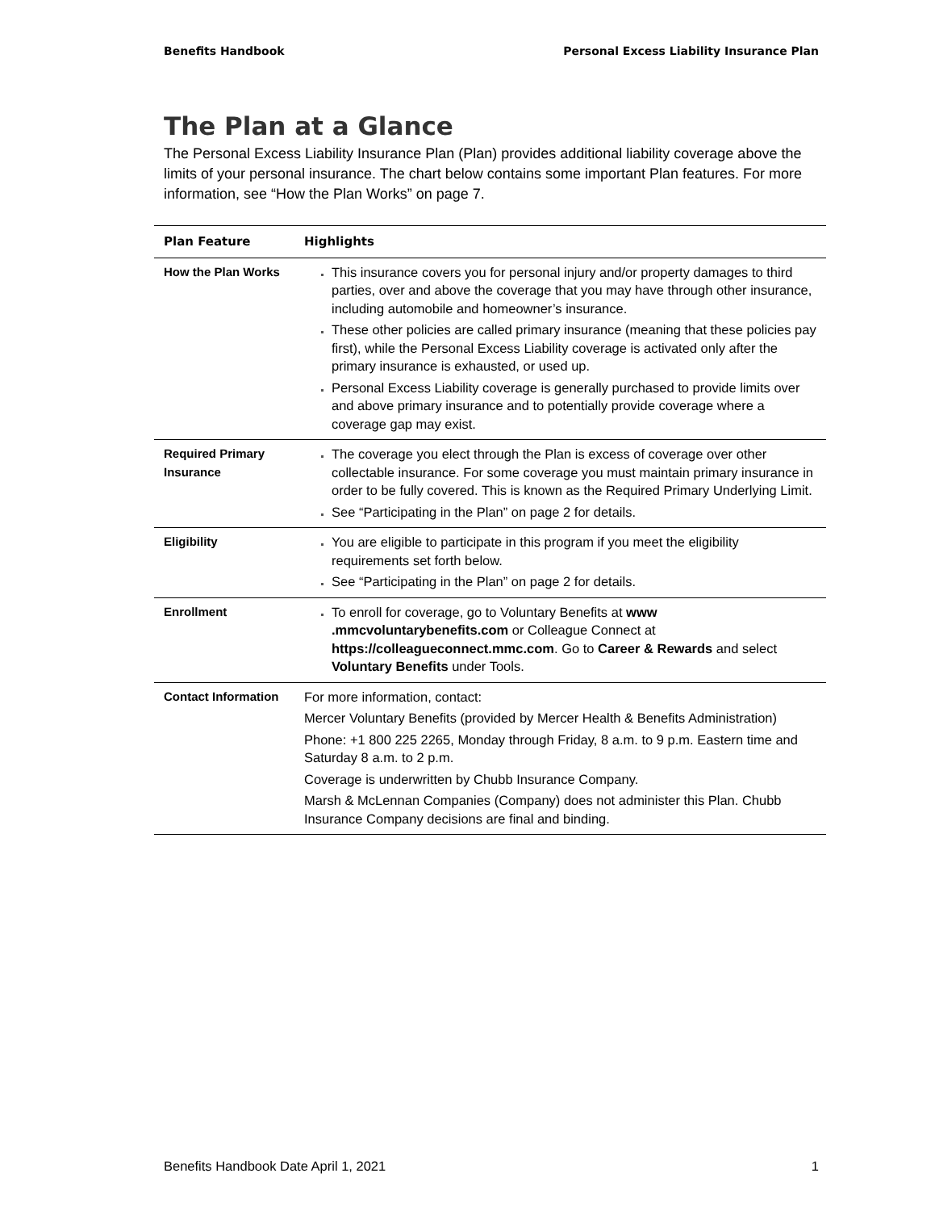Benefits Handbook Personal Excess Liability Insurance Plan
The Plan at a Glance
The Personal Excess Liability Insurance Plan (Plan) provides additional liability coverage above the limits of your personal insurance. The chart below contains some important Plan features. For more information, see “How the Plan Works” on page 7.
| Plan Feature | Highlights |
| --- | --- |
| How the Plan Works | This insurance covers you for personal injury and/or property damages to third parties, over and above the coverage that you may have through other insurance, including automobile and homeowner’s insurance. These other policies are called primary insurance (meaning that these policies pay first), while the Personal Excess Liability coverage is activated only after the primary insurance is exhausted, or used up. Personal Excess Liability coverage is generally purchased to provide limits over and above primary insurance and to potentially provide coverage where a coverage gap may exist. |
| Required Primary Insurance | The coverage you elect through the Plan is excess of coverage over other collectable insurance. For some coverage you must maintain primary insurance in order to be fully covered. This is known as the Required Primary Underlying Limit. See “Participating in the Plan” on page 2 for details. |
| Eligibility | You are eligible to participate in this program if you meet the eligibility requirements set forth below. See “Participating in the Plan” on page 2 for details. |
| Enrollment | To enroll for coverage, go to Voluntary Benefits at www .mmcvoluntarybenefits.com or Colleague Connect at https://colleagueconnect.mmc.com . Go to Career & Rewards and select Voluntary Benefits under Tools. |
| Contact Information | For more information, contact: Mercer Voluntary Benefits (provided by Mercer Health & Benefits Administration) Phone: +1 800 225 2265, Monday through Friday, 8 a.m. to 9 p.m. Eastern time and Saturday 8 a.m. to 2 p.m. Coverage is underwritten by Chubb Insurance Company. Marsh & McLennan Companies (Company) does not administer this Plan. Chubb Insurance Company decisions are final and binding. |
Benefits Handbook Date April 1, 2021 1